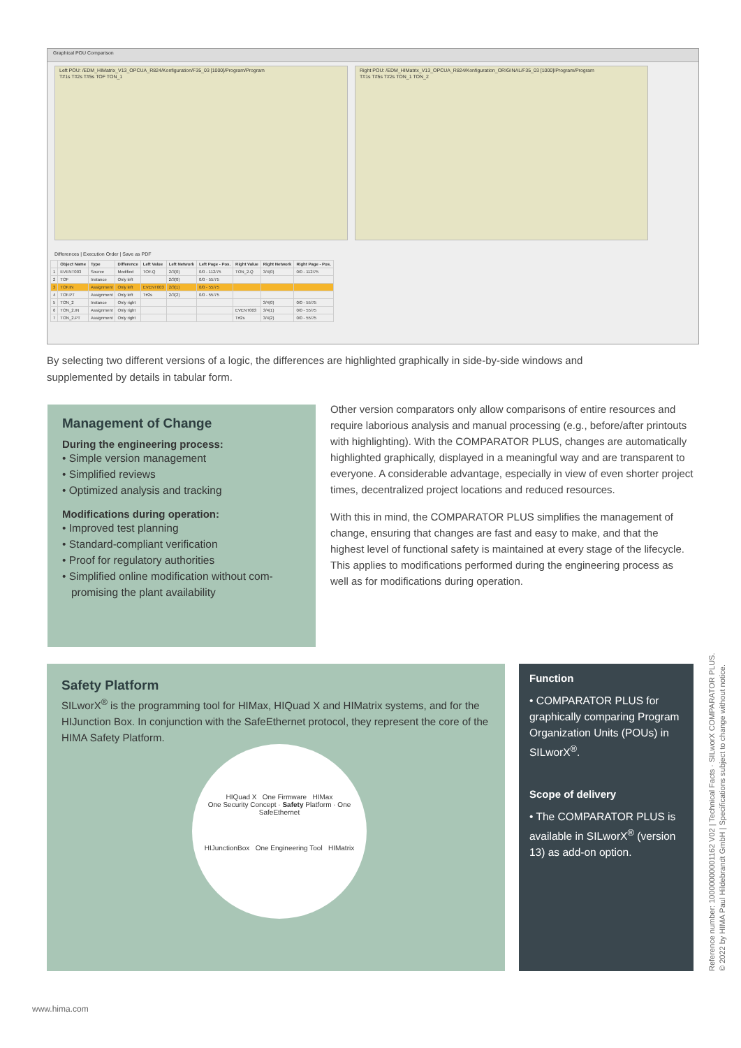Graphical POU Comparison
Left POU: /EDM_HIMatrix_V13_OPCUA_R824/Konfiguration/F35_03 [1000]/Program/Program
T#1s T#2s T#5s TOF TON_1
Right POU: /EDM_HIMatrix_V13_OPCUA_R824/Konfiguration_ORIGINAL/F35_03 [1000]/Program/Program
T#1s T#5s T#2s TON_1 TON_2
Differences | Execution Order | Save as PDF
| | Object Name | Type | Difference | Left Value | Left Network | Left Page - Pos. | Right Value | Right Network | Right Page - Pos. |
| --- | --- | --- | --- | --- | --- | --- | --- | --- | --- |
| 1 | EVENT003 | Source | Modified | TOF.Q | 2/3(0) | 0/0 - 112/75 | TON_2.Q | 3/4(0) | 0/0 - 112/75 |
| 2 | TOF | Instance | Only left | | 2/3(0) | 0/0 - 55/75 | | | |
| 3 | TOF.IN | Assignment | Only left | EVENT003 | 2/3(1) | 0/0 - 55/75 | | | |
| 4 | TOF.PT | Assignment | Only left | T#2s | 2/3(2) | 0/0 - 55/75 | | | |
| 5 | TON_2 | Instance | Only right | | | | | 3/4(0) | 0/0 - 55/75 |
| 6 | TON_2.IN | Assignment | Only right | | | | EVENT003 | 3/4(1) | 0/0 - 55/75 |
| 7 | TON_2.PT | Assignment | Only right | | | | T#2s | 3/4(2) | 0/0 - 55/75 |
By selecting two different versions of a logic, the differences are highlighted graphically in side-by-side windows and supplemented by details in tabular form.
Management of Change
During the engineering process:
• Simple version management
• Simplified reviews
• Optimized analysis and tracking
Modifications during operation:
• Improved test planning
• Standard-compliant verification
• Proof for regulatory authorities
• Simplified online modification without com-
promising the plant availability
Other version comparators only allow comparisons of entire resources and require laborious analysis and manual processing (e.g., before/after printouts with highlighting). With the COMPARATOR PLUS, changes are automatically highlighted graphically, displayed in a meaningful way and are transparent to everyone. A considerable advantage, especially in view of even shorter project times, decentralized project locations and reduced resources.
With this in mind, the COMPARATOR PLUS simplifies the management of change, ensuring that changes are fast and easy to make, and that the highest level of functional safety is maintained at every stage of the lifecycle. This applies to modifications performed during the engineering process as well as for modifications during operation.
Safety Platform
SILworX<sup>®</sup> is the programming tool for HIMax, HIQuad X and HIMatrix systems, and for the HIJunction Box. In conjunction with the SafeEthernet protocol, they represent the core of the HIMA Safety Platform.
HIQuad X One Firmware HIMax
One Security Concept · Safety Platform · One SafeEthernet
HIJunctionBox One Engineering Tool HIMatrix
Function
• COMPARATOR PLUS for graphically comparing Program Organization Units (POUs) in SILworX<sup>®</sup>.
Scope of delivery
• The COMPARATOR PLUS is available in SILworX<sup>®</sup> (version 13) as add-on option.
Reference number: 10000000001162 V02 | Technical Facts · SILworX COMPARATOR PLUS.
© 2022 by HIMA Paul Hildebrandt GmbH | Specifications subject to change without notice.
www.hima.com